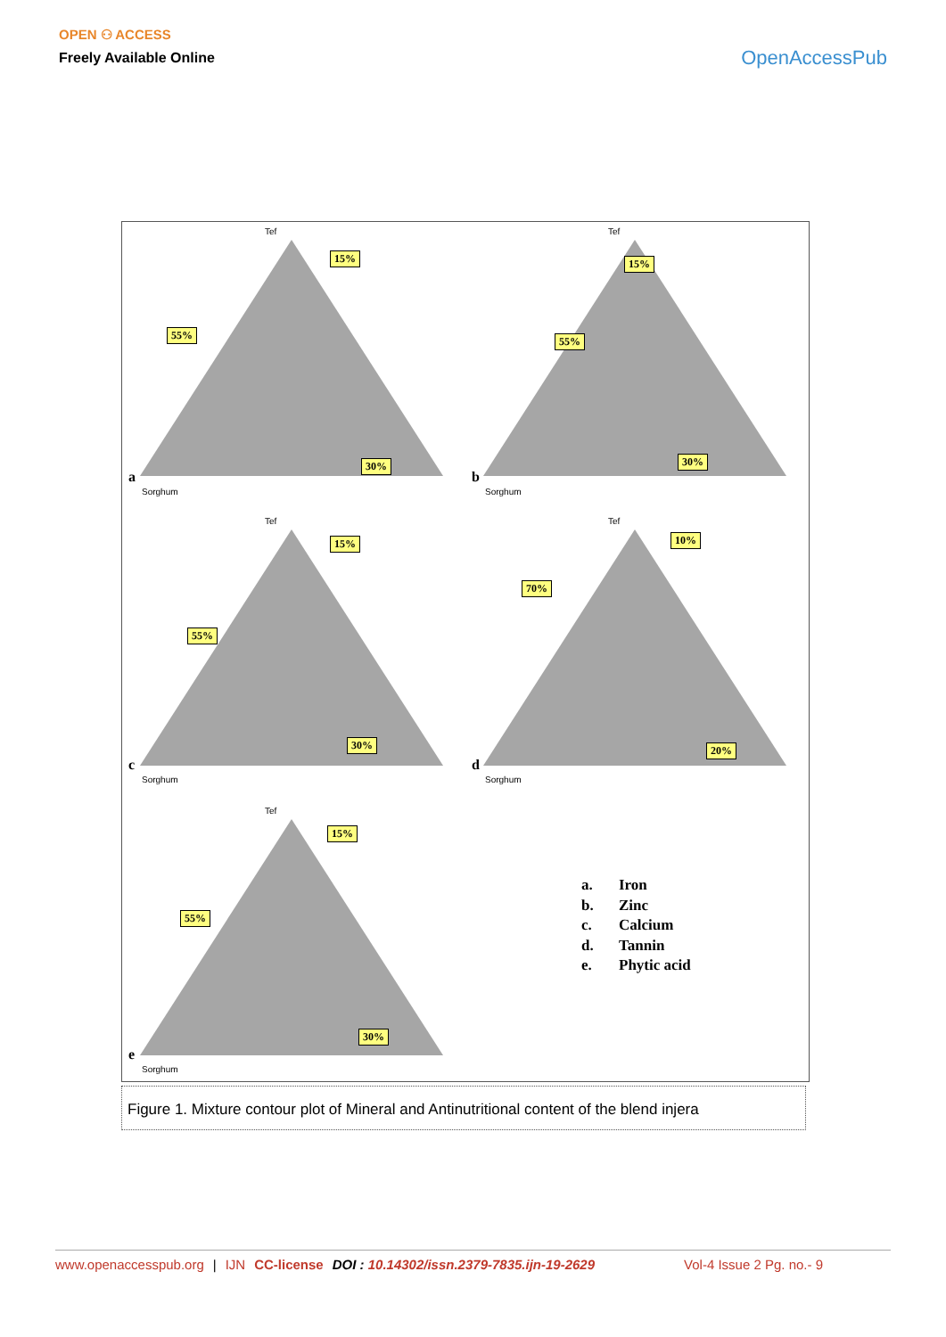OPEN ⚇ ACCESS
Freely Available Online
OpenAccessPub
Tef
15%
55%
30%
Sorghum
a
Tef
15%
55%
30%
Sorghum
b
Tef
15%
55%
30%
Sorghum
c
Tef
10%
70%
20%
Sorghum
d
Tef
15%
55%
30%
Sorghum
e
a. Iron
b. Zinc
c. Calcium
d. Tannin
e. Phytic acid
Figure 1. Mixture contour plot of Mineral and Antinutritional content of the blend injera
www.openaccesspub.org | IJN CC-license DOI : 10.14302/issn.2379-7835.ijn-19-2629 Vol-4 Issue 2 Pg. no.- 9